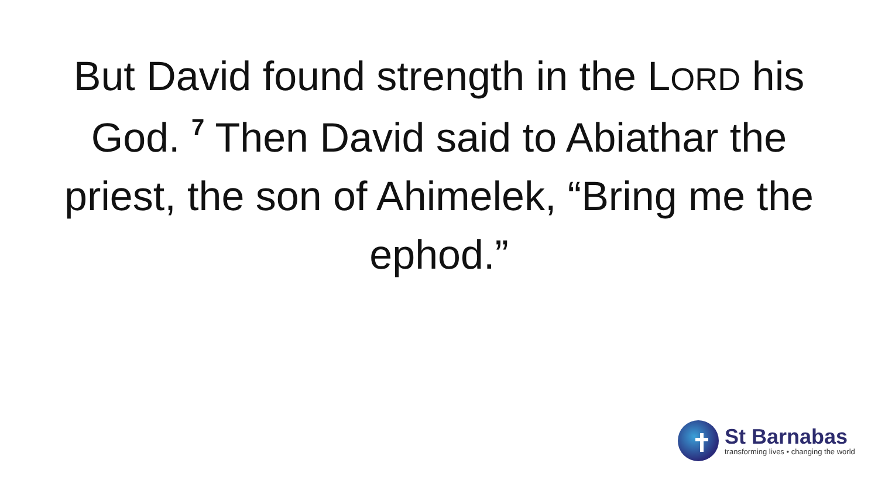But David found strength in the LORD his God. <sup>7</sup> Then David said to Abiathar the priest, the son of Ahimelek, “Bring me the ephod.”
St Barnabas
transforming lives • changing the world